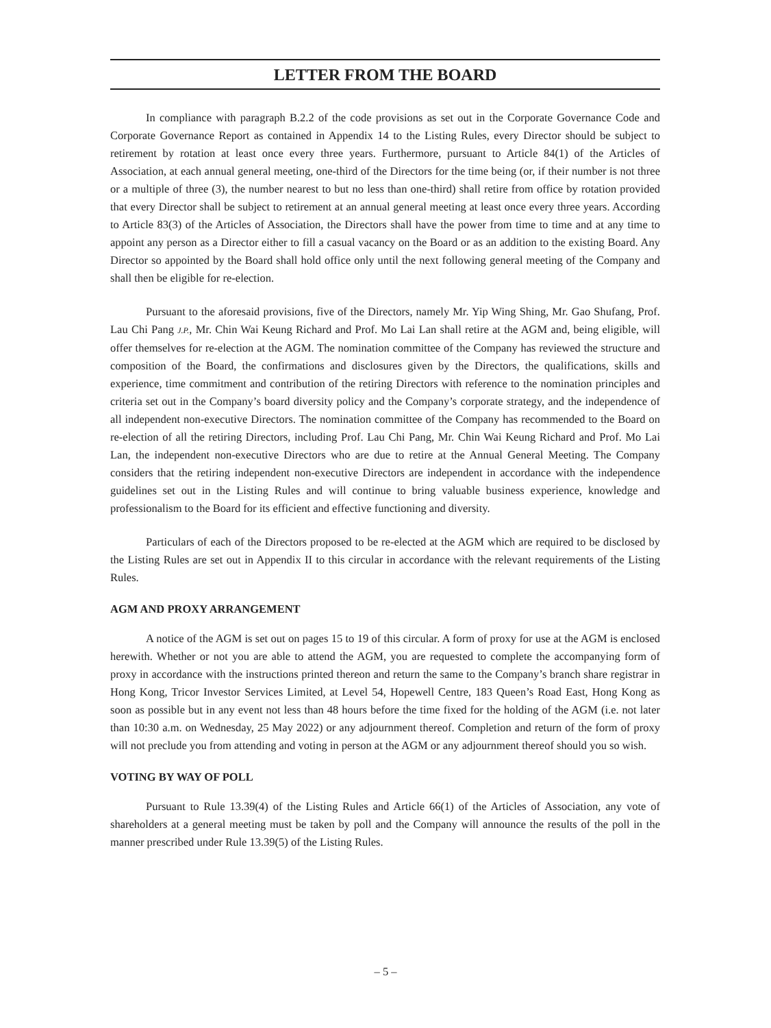LETTER FROM THE BOARD
In compliance with paragraph B.2.2 of the code provisions as set out in the Corporate Governance Code and Corporate Governance Report as contained in Appendix 14 to the Listing Rules, every Director should be subject to retirement by rotation at least once every three years. Furthermore, pursuant to Article 84(1) of the Articles of Association, at each annual general meeting, one-third of the Directors for the time being (or, if their number is not three or a multiple of three (3), the number nearest to but no less than one-third) shall retire from office by rotation provided that every Director shall be subject to retirement at an annual general meeting at least once every three years. According to Article 83(3) of the Articles of Association, the Directors shall have the power from time to time and at any time to appoint any person as a Director either to fill a casual vacancy on the Board or as an addition to the existing Board. Any Director so appointed by the Board shall hold office only until the next following general meeting of the Company and shall then be eligible for re-election.
Pursuant to the aforesaid provisions, five of the Directors, namely Mr. Yip Wing Shing, Mr. Gao Shufang, Prof. Lau Chi Pang J.P., Mr. Chin Wai Keung Richard and Prof. Mo Lai Lan shall retire at the AGM and, being eligible, will offer themselves for re-election at the AGM. The nomination committee of the Company has reviewed the structure and composition of the Board, the confirmations and disclosures given by the Directors, the qualifications, skills and experience, time commitment and contribution of the retiring Directors with reference to the nomination principles and criteria set out in the Company’s board diversity policy and the Company’s corporate strategy, and the independence of all independent non-executive Directors. The nomination committee of the Company has recommended to the Board on re-election of all the retiring Directors, including Prof. Lau Chi Pang, Mr. Chin Wai Keung Richard and Prof. Mo Lai Lan, the independent non-executive Directors who are due to retire at the Annual General Meeting. The Company considers that the retiring independent non-executive Directors are independent in accordance with the independence guidelines set out in the Listing Rules and will continue to bring valuable business experience, knowledge and professionalism to the Board for its efficient and effective functioning and diversity.
Particulars of each of the Directors proposed to be re-elected at the AGM which are required to be disclosed by the Listing Rules are set out in Appendix II to this circular in accordance with the relevant requirements of the Listing Rules.
AGM AND PROXY ARRANGEMENT
A notice of the AGM is set out on pages 15 to 19 of this circular. A form of proxy for use at the AGM is enclosed herewith. Whether or not you are able to attend the AGM, you are requested to complete the accompanying form of proxy in accordance with the instructions printed thereon and return the same to the Company’s branch share registrar in Hong Kong, Tricor Investor Services Limited, at Level 54, Hopewell Centre, 183 Queen’s Road East, Hong Kong as soon as possible but in any event not less than 48 hours before the time fixed for the holding of the AGM (i.e. not later than 10:30 a.m. on Wednesday, 25 May 2022) or any adjournment thereof. Completion and return of the form of proxy will not preclude you from attending and voting in person at the AGM or any adjournment thereof should you so wish.
VOTING BY WAY OF POLL
Pursuant to Rule 13.39(4) of the Listing Rules and Article 66(1) of the Articles of Association, any vote of shareholders at a general meeting must be taken by poll and the Company will announce the results of the poll in the manner prescribed under Rule 13.39(5) of the Listing Rules.
– 5 –